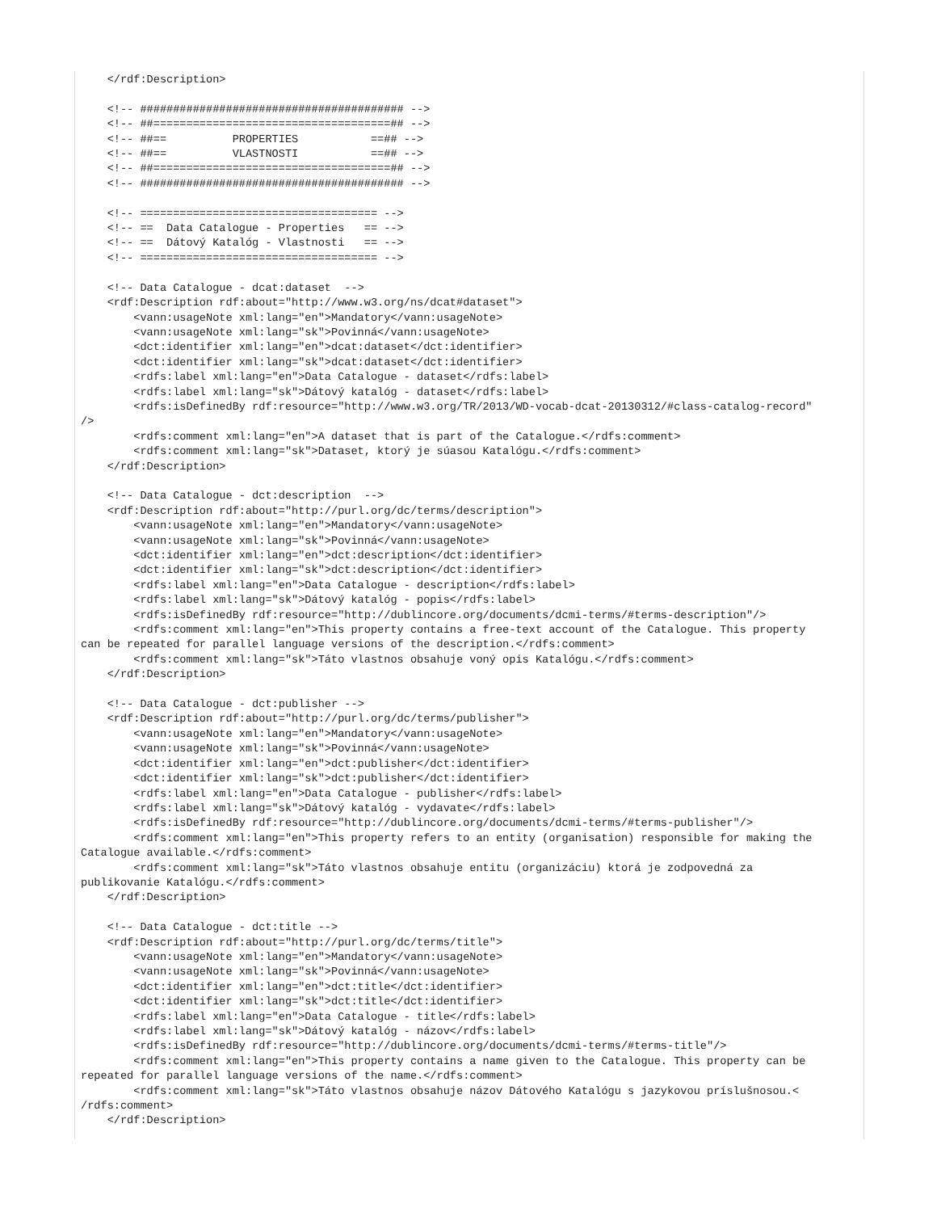</rdf:Description>

    <!-- ######################################## -->
    <!-- ##====================================## -->
    <!-- ##==          PROPERTIES           ==## -->
    <!-- ##==          VLASTNOSTI           ==## -->
    <!-- ##====================================## -->
    <!-- ######################################## -->

    <!-- ==================================== -->
    <!-- ==  Data Catalogue - Properties   == -->
    <!-- ==  Dátový Katalóg - Vlastnosti   == -->
    <!-- ==================================== -->

    <!-- Data Catalogue - dcat:dataset  -->
    <rdf:Description rdf:about="http://www.w3.org/ns/dcat#dataset">
        <vann:usageNote xml:lang="en">Mandatory</vann:usageNote>
        <vann:usageNote xml:lang="sk">Povinná</vann:usageNote>
        <dct:identifier xml:lang="en">dcat:dataset</dct:identifier>
        <dct:identifier xml:lang="sk">dcat:dataset</dct:identifier>
        <rdfs:label xml:lang="en">Data Catalogue - dataset</rdfs:label>
        <rdfs:label xml:lang="sk">Dátový katalóg - dataset</rdfs:label>
        <rdfs:isDefinedBy rdf:resource="http://www.w3.org/TR/2013/WD-vocab-dcat-20130312/#class-catalog-record"
/>
        <rdfs:comment xml:lang="en">A dataset that is part of the Catalogue.</rdfs:comment>
        <rdfs:comment xml:lang="sk">Dataset, ktorý je súasou Katalógu.</rdfs:comment>
    </rdf:Description>

    <!-- Data Catalogue - dct:description  -->
    <rdf:Description rdf:about="http://purl.org/dc/terms/description">
        <vann:usageNote xml:lang="en">Mandatory</vann:usageNote>
        <vann:usageNote xml:lang="sk">Povinná</vann:usageNote>
        <dct:identifier xml:lang="en">dct:description</dct:identifier>
        <dct:identifier xml:lang="sk">dct:description</dct:identifier>
        <rdfs:label xml:lang="en">Data Catalogue - description</rdfs:label>
        <rdfs:label xml:lang="sk">Dátový katalóg - popis</rdfs:label>
        <rdfs:isDefinedBy rdf:resource="http://dublincore.org/documents/dcmi-terms/#terms-description"/>
        <rdfs:comment xml:lang="en">This property contains a free-text account of the Catalogue. This property
can be repeated for parallel language versions of the description.</rdfs:comment>
        <rdfs:comment xml:lang="sk">Táto vlastnos obsahuje voný opis Katalógu.</rdfs:comment>
    </rdf:Description>

    <!-- Data Catalogue - dct:publisher -->
    <rdf:Description rdf:about="http://purl.org/dc/terms/publisher">
        <vann:usageNote xml:lang="en">Mandatory</vann:usageNote>
        <vann:usageNote xml:lang="sk">Povinná</vann:usageNote>
        <dct:identifier xml:lang="en">dct:publisher</dct:identifier>
        <dct:identifier xml:lang="sk">dct:publisher</dct:identifier>
        <rdfs:label xml:lang="en">Data Catalogue - publisher</rdfs:label>
        <rdfs:label xml:lang="sk">Dátový katalóg - vydavate</rdfs:label>
        <rdfs:isDefinedBy rdf:resource="http://dublincore.org/documents/dcmi-terms/#terms-publisher"/>
        <rdfs:comment xml:lang="en">This property refers to an entity (organisation) responsible for making the
Catalogue available.</rdfs:comment>
        <rdfs:comment xml:lang="sk">Táto vlastnos obsahuje entitu (organizáciu) ktorá je zodpovedná za
publikovanie Katalógu.</rdfs:comment>
    </rdf:Description>

    <!-- Data Catalogue - dct:title -->
    <rdf:Description rdf:about="http://purl.org/dc/terms/title">
        <vann:usageNote xml:lang="en">Mandatory</vann:usageNote>
        <vann:usageNote xml:lang="sk">Povinná</vann:usageNote>
        <dct:identifier xml:lang="en">dct:title</dct:identifier>
        <dct:identifier xml:lang="sk">dct:title</dct:identifier>
        <rdfs:label xml:lang="en">Data Catalogue - title</rdfs:label>
        <rdfs:label xml:lang="sk">Dátový katalóg - názov</rdfs:label>
        <rdfs:isDefinedBy rdf:resource="http://dublincore.org/documents/dcmi-terms/#terms-title"/>
        <rdfs:comment xml:lang="en">This property contains a name given to the Catalogue. This property can be
repeated for parallel language versions of the name.</rdfs:comment>
        <rdfs:comment xml:lang="sk">Táto vlastnos obsahuje názov Dátového Katalógu s jazykovou príslušnosou.<
/rdfs:comment>
    </rdf:Description>